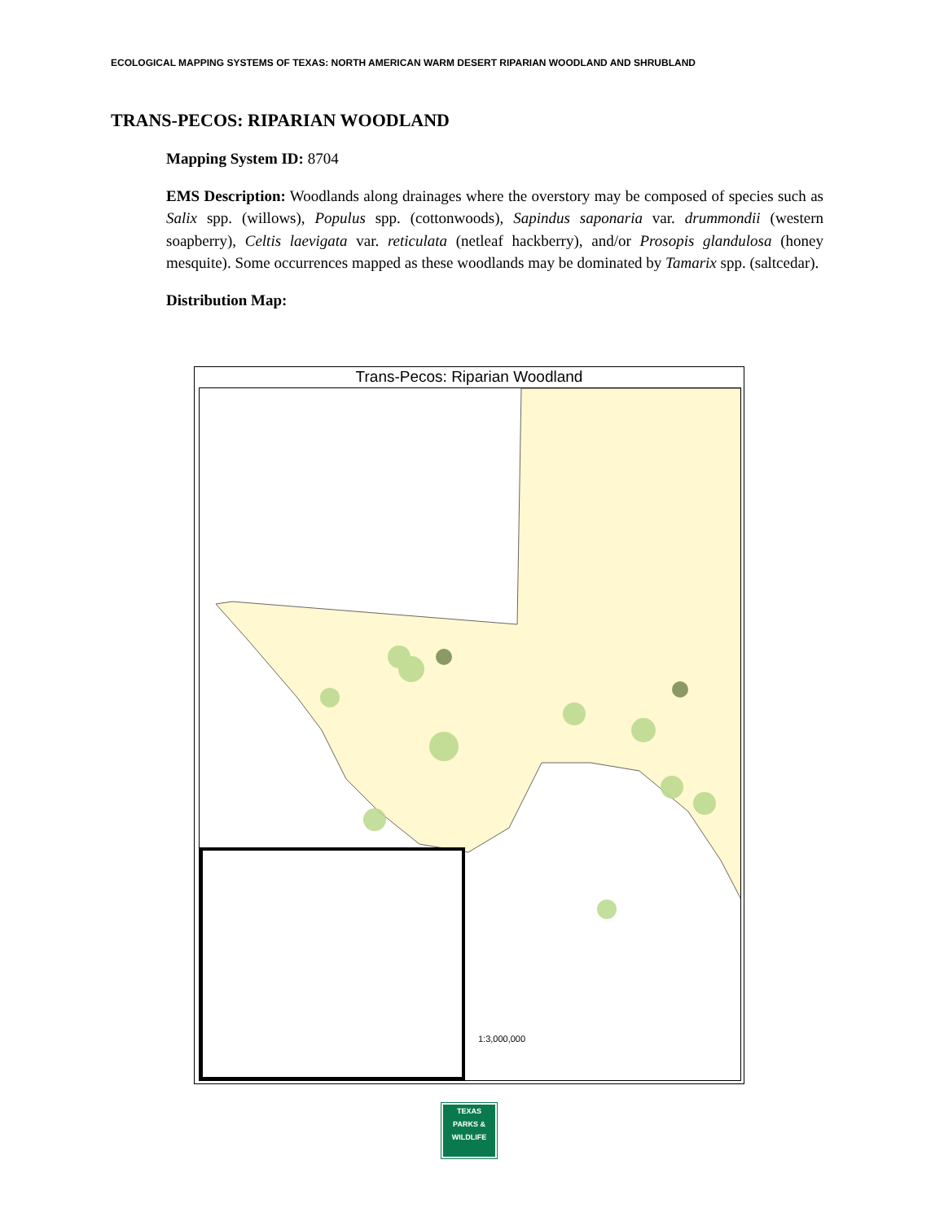ECOLOGICAL MAPPING SYSTEMS OF TEXAS: NORTH AMERICAN WARM DESERT RIPARIAN WOODLAND AND SHRUBLAND
TRANS-PECOS: RIPARIAN WOODLAND
Mapping System ID: 8704
EMS Description: Woodlands along drainages where the overstory may be composed of species such as Salix spp. (willows), Populus spp. (cottonwoods), Sapindus saponaria var. drummondii (western soapberry), Celtis laevigata var. reticulata (netleaf hackberry), and/or Prosopis glandulosa (honey mesquite). Some occurrences mapped as these woodlands may be dominated by Tamarix spp. (saltcedar).
Distribution Map:
Trans-Pecos: Riparian Woodland
1:3,000,000
TEXAS
PARKS &
WILDLIFE